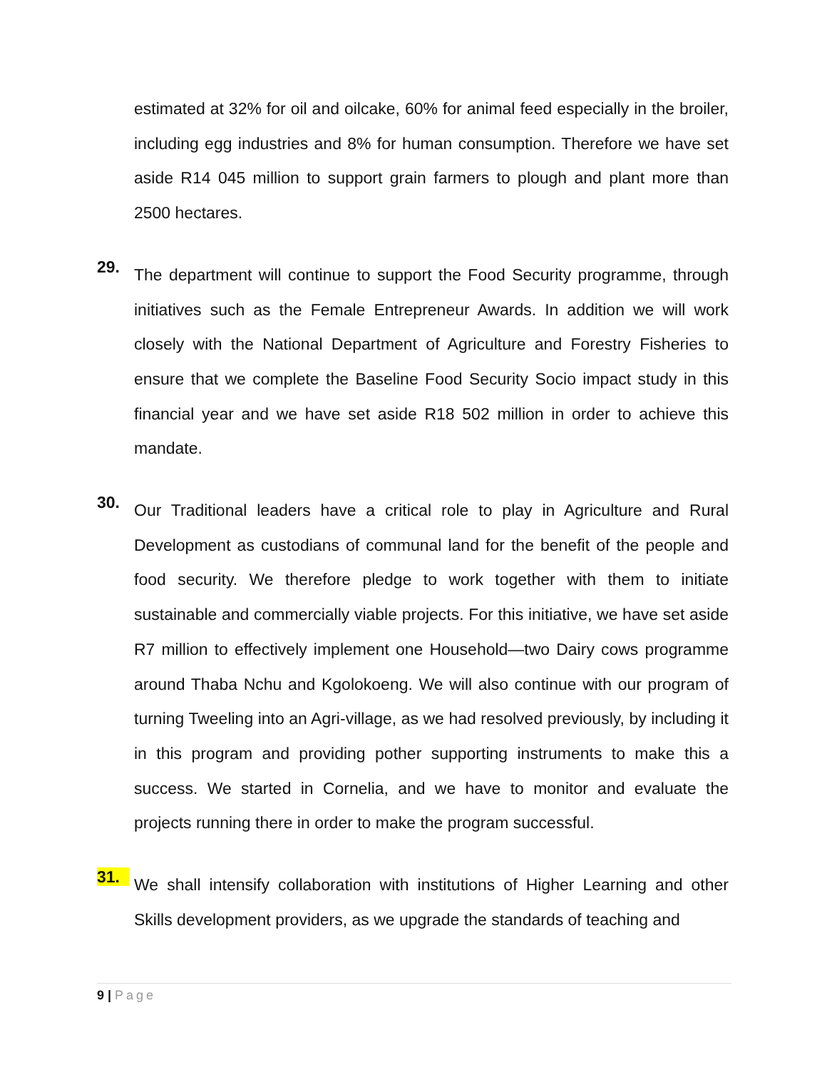estimated at 32% for oil and oilcake, 60% for animal feed especially in the broiler, including egg industries and 8% for human consumption. Therefore we have set aside R14 045 million to support grain farmers to plough and plant more than 2500 hectares.
29.
The department will continue to support the Food Security programme, through initiatives such as the Female Entrepreneur Awards. In addition we will work closely with the National Department of Agriculture and Forestry Fisheries to ensure that we complete the Baseline Food Security Socio impact study in this financial year and we have set aside R18 502 million in order to achieve this mandate.
30.
Our Traditional leaders have a critical role to play in Agriculture and Rural Development as custodians of communal land for the benefit of the people and food security. We therefore pledge to work together with them to initiate sustainable and commercially viable projects. For this initiative, we have set aside R7 million to effectively implement one Household—two Dairy cows programme around Thaba Nchu and Kgolokoeng. We will also continue with our program of turning Tweeling into an Agri-village, as we had resolved previously, by including it in this program and providing pother supporting instruments to make this a success. We started in Cornelia, and we have to monitor and evaluate the projects running there in order to make the program successful.
31.
We shall intensify collaboration with institutions of Higher Learning and other Skills development providers, as we upgrade the standards of teaching and
9 | Page